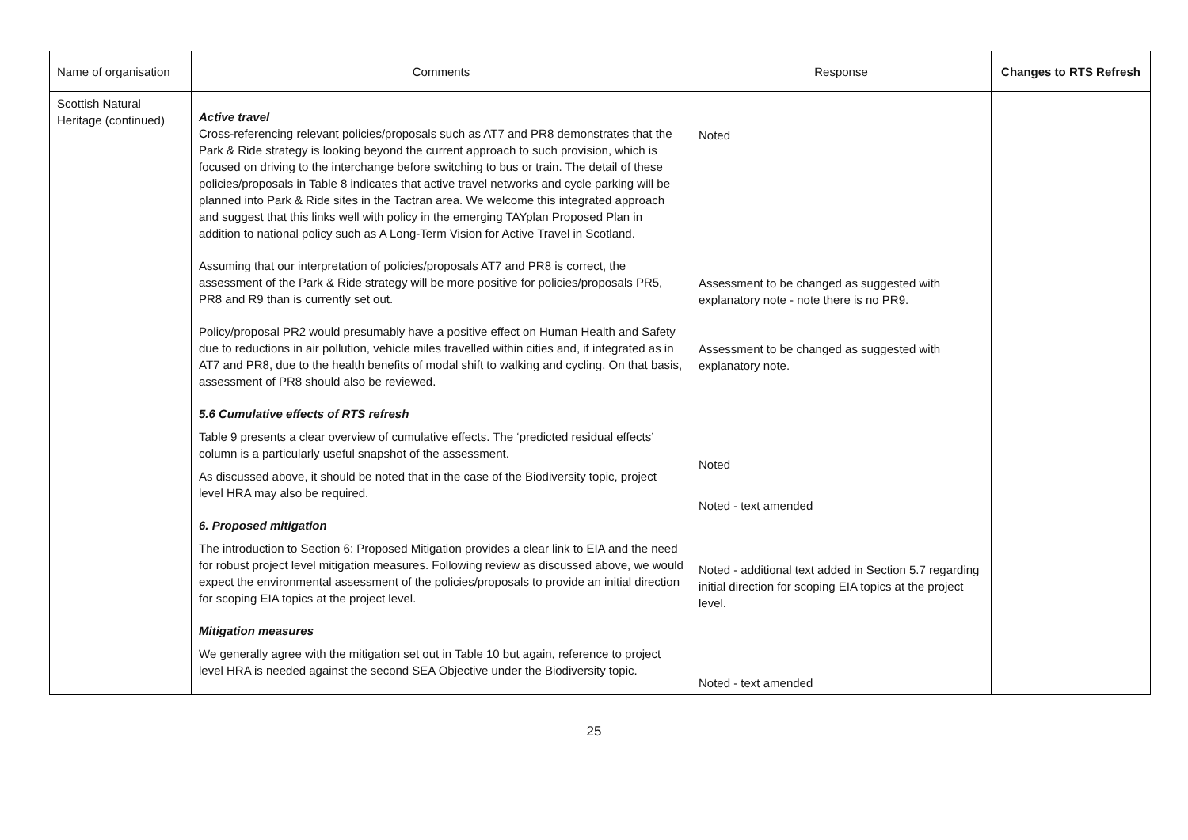| Name of organisation | Comments | Response | Changes to RTS Refresh |
| --- | --- | --- | --- |
| Scottish Natural Heritage (continued) | Active travel Cross-referencing relevant policies/proposals such as AT7 and PR8 demonstrates that the Park & Ride strategy is looking beyond the current approach to such provision, which is focused on driving to the interchange before switching to bus or train. The detail of these policies/proposals in Table 8 indicates that active travel networks and cycle parking will be planned into Park & Ride sites in the Tactran area. We welcome this integrated approach and suggest that this links well with policy in the emerging TAYplan Proposed Plan in addition to national policy such as A Long-Term Vision for Active Travel in Scotland. Assuming that our interpretation of policies/proposals AT7 and PR8 is correct, the assessment of the Park & Ride strategy will be more positive for policies/proposals PR5, PR8 and R9 than is currently set out. Policy/proposal PR2 would presumably have a positive effect on Human Health and Safety due to reductions in air pollution, vehicle miles travelled within cities and, if integrated as in AT7 and PR8, due to the health benefits of modal shift to walking and cycling. On that basis, assessment of PR8 should also be reviewed. 5.6 Cumulative effects of RTS refresh Table 9 presents a clear overview of cumulative effects. The ‘predicted residual effects’ column is a particularly useful snapshot of the assessment. As discussed above, it should be noted that in the case of the Biodiversity topic, project level HRA may also be required. 6. Proposed mitigation The introduction to Section 6: Proposed Mitigation provides a clear link to EIA and the need for robust project level mitigation measures. Following review as discussed above, we would expect the environmental assessment of the policies/proposals to provide an initial direction for scoping EIA topics at the project level. Mitigation measures We generally agree with the mitigation set out in Table 10 but again, reference to project level HRA is needed against the second SEA Objective under the Biodiversity topic. | Noted Assessment to be changed as suggested with explanatory note - note there is no PR9. Assessment to be changed as suggested with explanatory note. Noted Noted - text amended Noted - additional text added in Section 5.7 regarding initial direction for scoping EIA topics at the project level. Noted - text amended | |
25